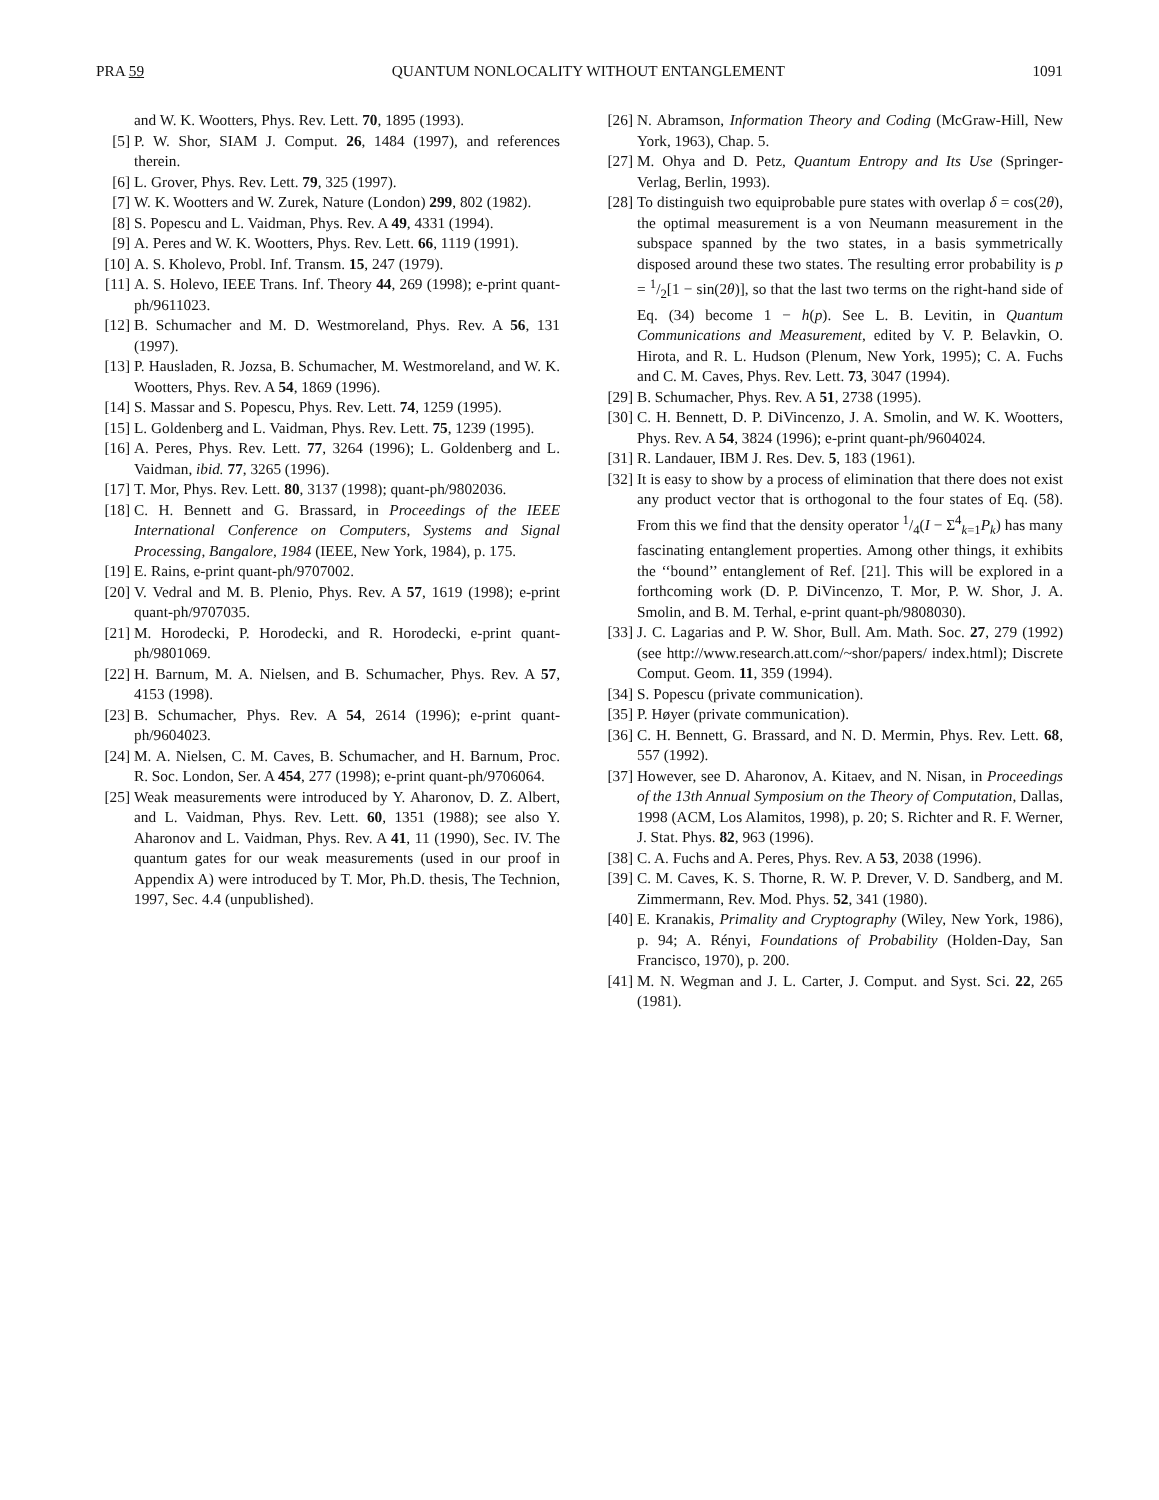PRA 59 QUANTUM NONLOCALITY WITHOUT ENTANGLEMENT 1091
and W. K. Wootters, Phys. Rev. Lett. 70, 1895 (1993).
[5] P. W. Shor, SIAM J. Comput. 26, 1484 (1997), and references therein.
[6] L. Grover, Phys. Rev. Lett. 79, 325 (1997).
[7] W. K. Wootters and W. Zurek, Nature (London) 299, 802 (1982).
[8] S. Popescu and L. Vaidman, Phys. Rev. A 49, 4331 (1994).
[9] A. Peres and W. K. Wootters, Phys. Rev. Lett. 66, 1119 (1991).
[10] A. S. Kholevo, Probl. Inf. Transm. 15, 247 (1979).
[11] A. S. Holevo, IEEE Trans. Inf. Theory 44, 269 (1998); e-print quant-ph/9611023.
[12] B. Schumacher and M. D. Westmoreland, Phys. Rev. A 56, 131 (1997).
[13] P. Hausladen, R. Jozsa, B. Schumacher, M. Westmoreland, and W. K. Wootters, Phys. Rev. A 54, 1869 (1996).
[14] S. Massar and S. Popescu, Phys. Rev. Lett. 74, 1259 (1995).
[15] L. Goldenberg and L. Vaidman, Phys. Rev. Lett. 75, 1239 (1995).
[16] A. Peres, Phys. Rev. Lett. 77, 3264 (1996); L. Goldenberg and L. Vaidman, ibid. 77, 3265 (1996).
[17] T. Mor, Phys. Rev. Lett. 80, 3137 (1998); quant-ph/9802036.
[18] C. H. Bennett and G. Brassard, in Proceedings of the IEEE International Conference on Computers, Systems and Signal Processing, Bangalore, 1984 (IEEE, New York, 1984), p. 175.
[19] E. Rains, e-print quant-ph/9707002.
[20] V. Vedral and M. B. Plenio, Phys. Rev. A 57, 1619 (1998); e-print quant-ph/9707035.
[21] M. Horodecki, P. Horodecki, and R. Horodecki, e-print quant-ph/9801069.
[22] H. Barnum, M. A. Nielsen, and B. Schumacher, Phys. Rev. A 57, 4153 (1998).
[23] B. Schumacher, Phys. Rev. A 54, 2614 (1996); e-print quant-ph/9604023.
[24] M. A. Nielsen, C. M. Caves, B. Schumacher, and H. Barnum, Proc. R. Soc. London, Ser. A 454, 277 (1998); e-print quant-ph/9706064.
[25] Weak measurements were introduced by Y. Aharonov, D. Z. Albert, and L. Vaidman, Phys. Rev. Lett. 60, 1351 (1988); see also Y. Aharonov and L. Vaidman, Phys. Rev. A 41, 11 (1990), Sec. IV. The quantum gates for our weak measurements (used in our proof in Appendix A) were introduced by T. Mor, Ph.D. thesis, The Technion, 1997, Sec. 4.4 (unpublished).
[26] N. Abramson, Information Theory and Coding (McGraw-Hill, New York, 1963), Chap. 5.
[27] M. Ohya and D. Petz, Quantum Entropy and Its Use (Springer-Verlag, Berlin, 1993).
[28] To distinguish two equiprobable pure states with overlap δ = cos(2θ), the optimal measurement is a von Neumann measurement in the subspace spanned by the two states, in a basis symmetrically disposed around these two states. The resulting error probability is p = 1/2[1 − sin(2θ)], so that the last two terms on the right-hand side of Eq. (34) become 1 − h(p). See L. B. Levitin, in Quantum Communications and Measurement, edited by V. P. Belavkin, O. Hirota, and R. L. Hudson (Plenum, New York, 1995); C. A. Fuchs and C. M. Caves, Phys. Rev. Lett. 73, 3047 (1994).
[29] B. Schumacher, Phys. Rev. A 51, 2738 (1995).
[30] C. H. Bennett, D. P. DiVincenzo, J. A. Smolin, and W. K. Wootters, Phys. Rev. A 54, 3824 (1996); e-print quant-ph/9604024.
[31] R. Landauer, IBM J. Res. Dev. 5, 183 (1961).
[32] It is easy to show by a process of elimination that there does not exist any product vector that is orthogonal to the four states of Eq. (58). From this we find that the density operator 1/4(I − Σ<sup>4</sup><sub>k=1</sub>P<sub>k</sub>) has many fascinating entanglement properties. Among other things, it exhibits the ‘‘bound’’ entanglement of Ref. [21]. This will be explored in a forthcoming work (D. P. DiVincenzo, T. Mor, P. W. Shor, J. A. Smolin, and B. M. Terhal, e-print quant-ph/9808030).
[33] J. C. Lagarias and P. W. Shor, Bull. Am. Math. Soc. 27, 279 (1992) (see http://www.research.att.com/~shor/papers/ index.html); Discrete Comput. Geom. 11, 359 (1994).
[34] S. Popescu (private communication).
[35] P. Høyer (private communication).
[36] C. H. Bennett, G. Brassard, and N. D. Mermin, Phys. Rev. Lett. 68, 557 (1992).
[37] However, see D. Aharonov, A. Kitaev, and N. Nisan, in Proceedings of the 13th Annual Symposium on the Theory of Computation, Dallas, 1998 (ACM, Los Alamitos, 1998), p. 20; S. Richter and R. F. Werner, J. Stat. Phys. 82, 963 (1996).
[38] C. A. Fuchs and A. Peres, Phys. Rev. A 53, 2038 (1996).
[39] C. M. Caves, K. S. Thorne, R. W. P. Drever, V. D. Sandberg, and M. Zimmermann, Rev. Mod. Phys. 52, 341 (1980).
[40] E. Kranakis, Primality and Cryptography (Wiley, New York, 1986), p. 94; A. Rényi, Foundations of Probability (Holden-Day, San Francisco, 1970), p. 200.
[41] M. N. Wegman and J. L. Carter, J. Comput. and Syst. Sci. 22, 265 (1981).